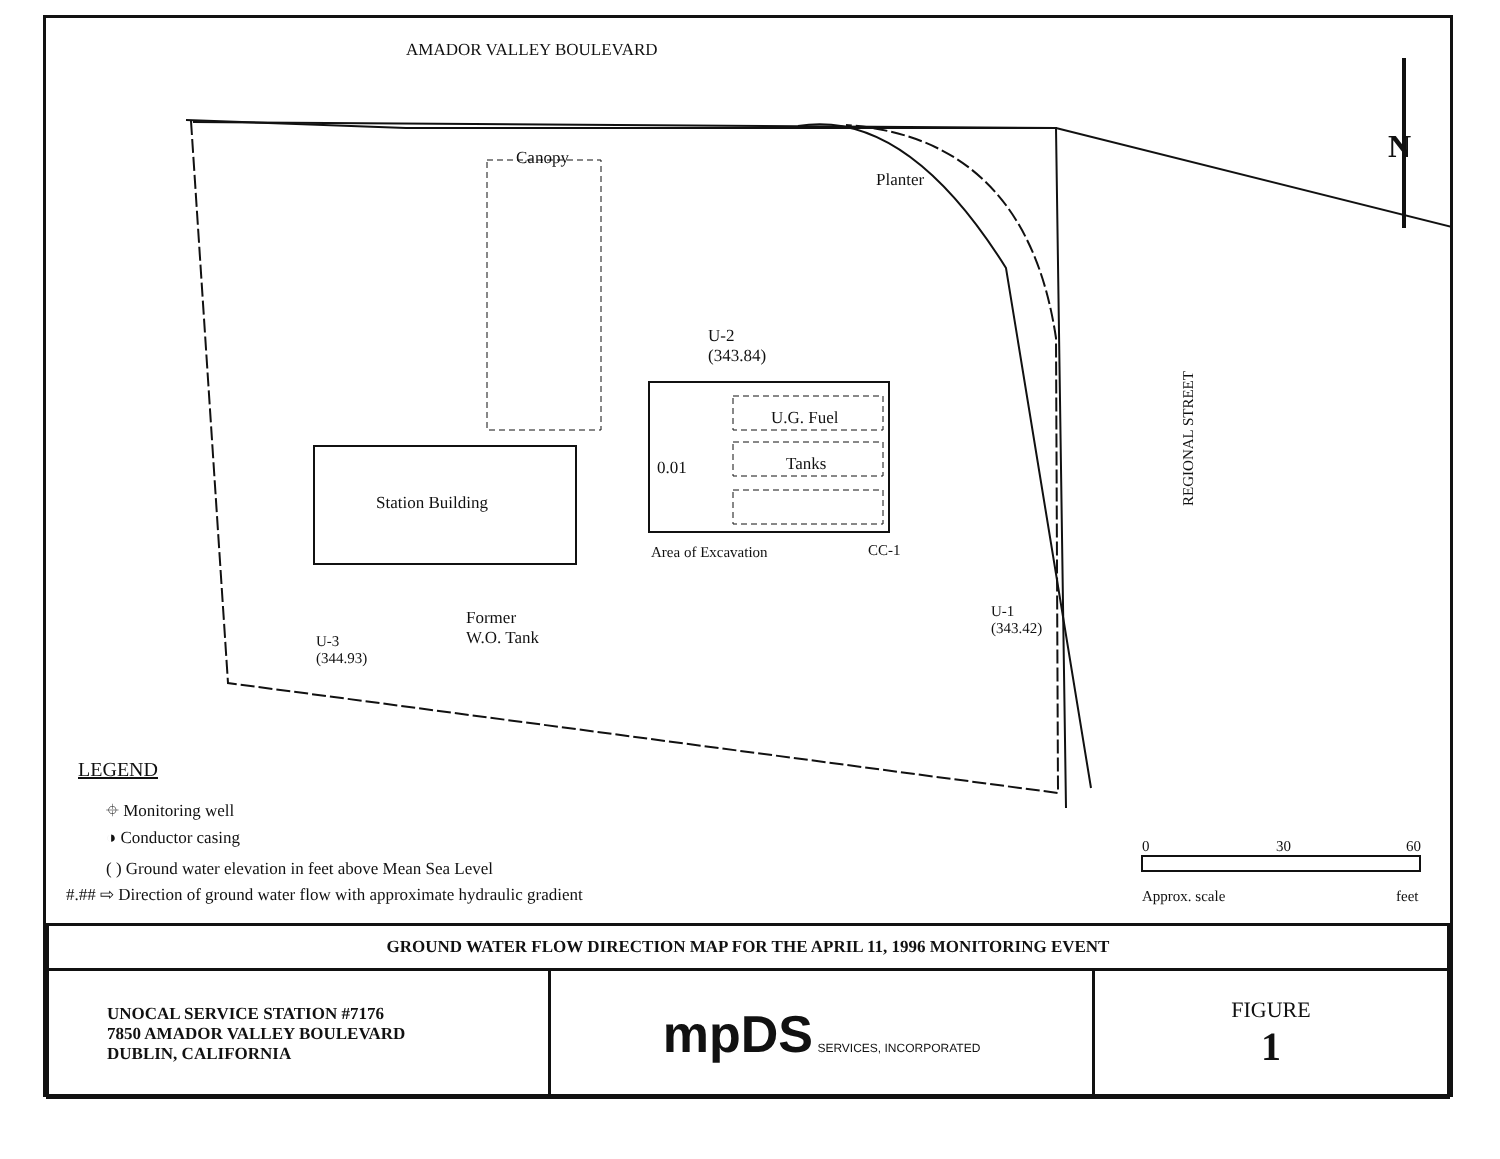AMADOR VALLEY BOULEVARD
N
Canopy
Planter
U-2
(343.84)
U.G. Fuel
Tanks
0.01
Station Building
Area of Excavation CC-1
REGIONAL STREET
U-1
(343.42)
Former
W.O. Tank
U-3
(344.93)
LEGEND
⌖ Monitoring well
◑ Conductor casing
( ) Ground water elevation in feet above Mean Sea Level
#.## ⇨ Direction of ground water flow with approximate hydraulic gradient
0 30 60
Approx. scale feet
| GROUND WATER FLOW DIRECTION MAP FOR THE APRIL 11, 1996 MONITORING EVENT | | |
| UNOCAL SERVICE STATION #7176 7850 AMADOR VALLEY BOULEVARD DUBLIN, CALIFORNIA | mpDS SERVICES, INCORPORATED | FIGURE 1 |